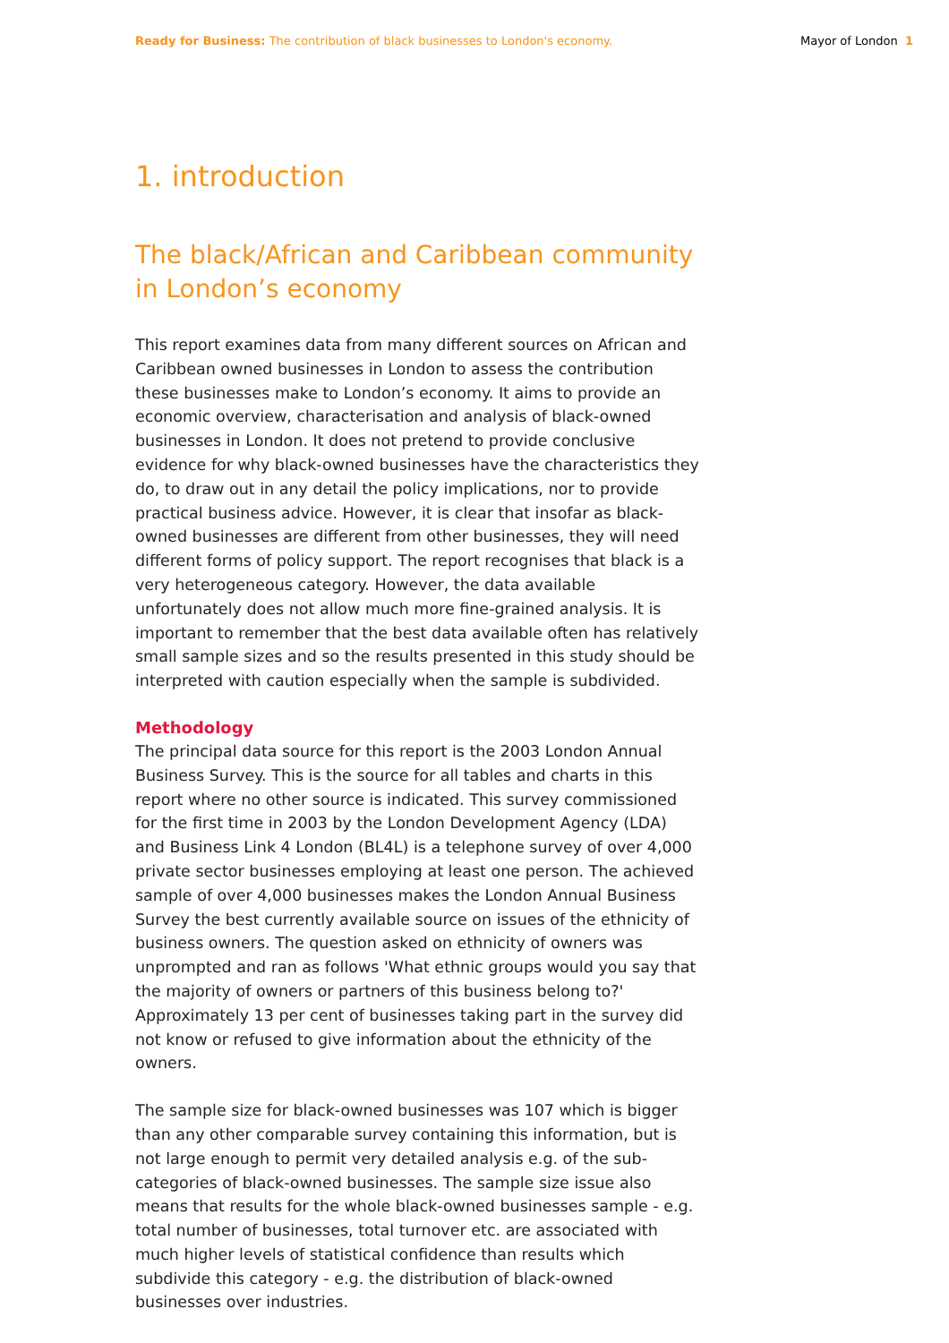Ready for Business: The contribution of black businesses to London's economy. Mayor of London 1
1. introduction
The black/African and Caribbean community
in London’s economy
This report examines data from many different sources on African and Caribbean owned businesses in London to assess the contribution these businesses make to London’s economy. It aims to provide an economic overview, characterisation and analysis of black-owned businesses in London. It does not pretend to provide conclusive evidence for why black-owned businesses have the characteristics they do, to draw out in any detail the policy implications, nor to provide practical business advice. However, it is clear that insofar as black-owned businesses are different from other businesses, they will need different forms of policy support. The report recognises that black is a very heterogeneous category. However, the data available unfortunately does not allow much more fine-grained analysis. It is important to remember that the best data available often has relatively small sample sizes and so the results presented in this study should be interpreted with caution especially when the sample is subdivided.
Methodology
The principal data source for this report is the 2003 London Annual Business Survey. This is the source for all tables and charts in this report where no other source is indicated. This survey commissioned for the first time in 2003 by the London Development Agency (LDA) and Business Link 4 London (BL4L) is a telephone survey of over 4,000 private sector businesses employing at least one person. The achieved sample of over 4,000 businesses makes the London Annual Business Survey the best currently available source on issues of the ethnicity of business owners. The question asked on ethnicity of owners was unprompted and ran as follows 'What ethnic groups would you say that the majority of owners or partners of this business belong to?' Approximately 13 per cent of businesses taking part in the survey did not know or refused to give information about the ethnicity of the owners.
The sample size for black-owned businesses was 107 which is bigger than any other comparable survey containing this information, but is not large enough to permit very detailed analysis e.g. of the sub-categories of black-owned businesses. The sample size issue also means that results for the whole black-owned businesses sample - e.g. total number of businesses, total turnover etc. are associated with much higher levels of statistical confidence than results which subdivide this category - e.g. the distribution of black-owned businesses over industries.